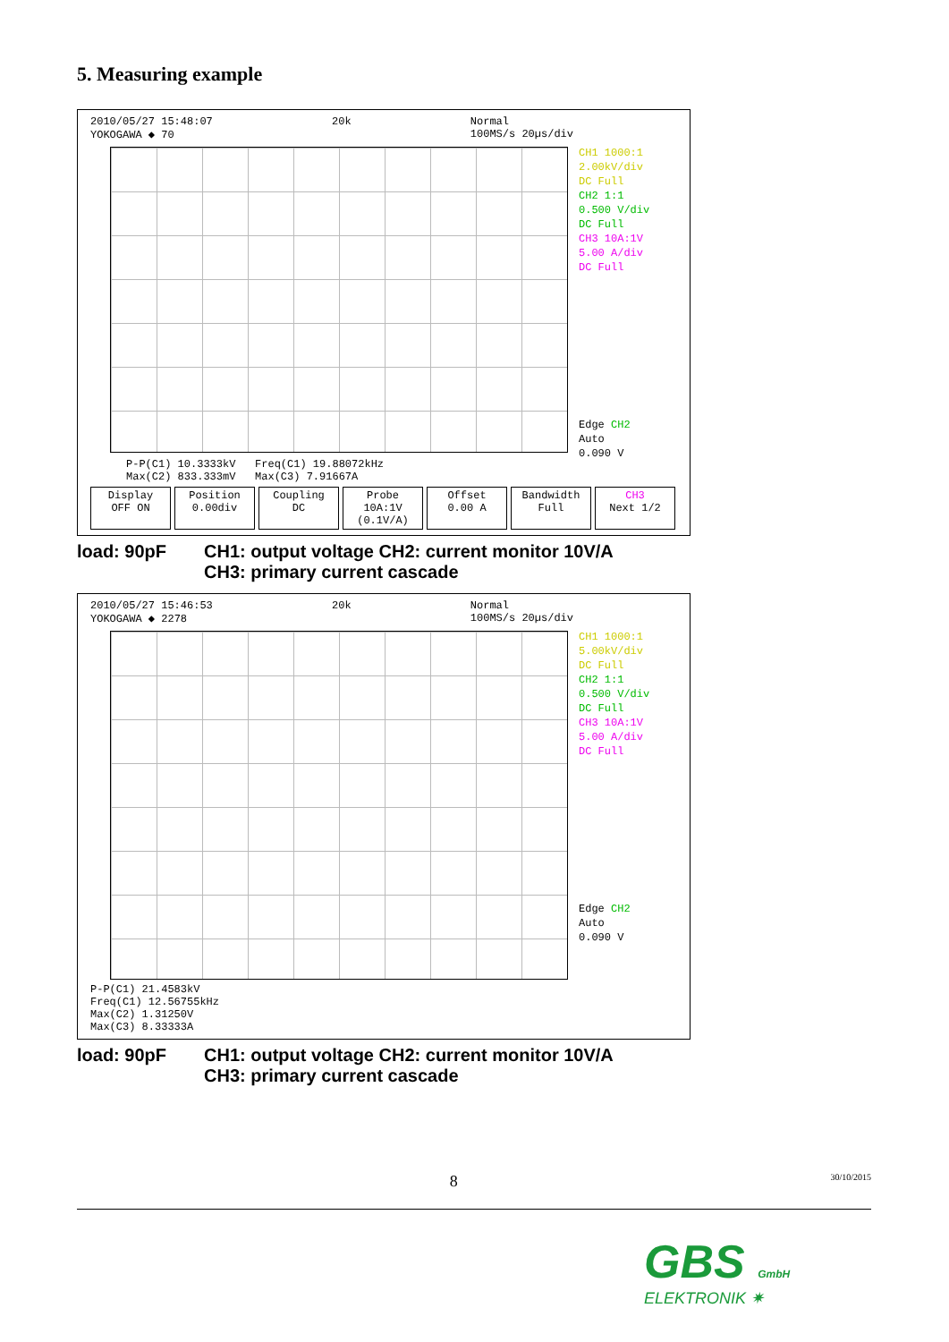5. Measuring example
2010/05/27 15:48:07
YOKOGAWA ◆ 70 20k Normal
100MS/s 20µs/div
CH1 1000:1
2.00kV/div
DC Full
CH2 1:1
0.500 V/div
DC Full
CH3 10A:1V
5.00 A/div
DC Full
Edge CH2
Auto
0.090 V
P-P(C1) 10.3333kV Freq(C1) 19.88072kHz
Max(C2) 833.333mV Max(C3) 7.91667A
Display
OFF ON
Position
0.00div
Coupling
DC
Probe
10A:1V (0.1V/A)
Offset
0.00 A
Bandwidth
Full
CH3
Next 1/2
load: 90pF CH1: output voltage CH2: current monitor 10V/A
CH3: primary current cascade
2010/05/27 15:46:53
YOKOGAWA ◆ 2278 20k Normal
100MS/s 20µs/div
CH1 1000:1
5.00kV/div
DC Full
CH2 1:1
0.500 V/div
DC Full
CH3 10A:1V
5.00 A/div
DC Full
Edge CH2
Auto
0.090 V
P-P(C1) 21.4583kV
Freq(C1) 12.56755kHz
Max(C2) 1.31250V
Max(C3) 8.33333A
load: 90pF CH1: output voltage CH2: current monitor 10V/A
CH3: primary current cascade
8 30/10/2015
GBS GmbH
ELEKTRONIK ✷